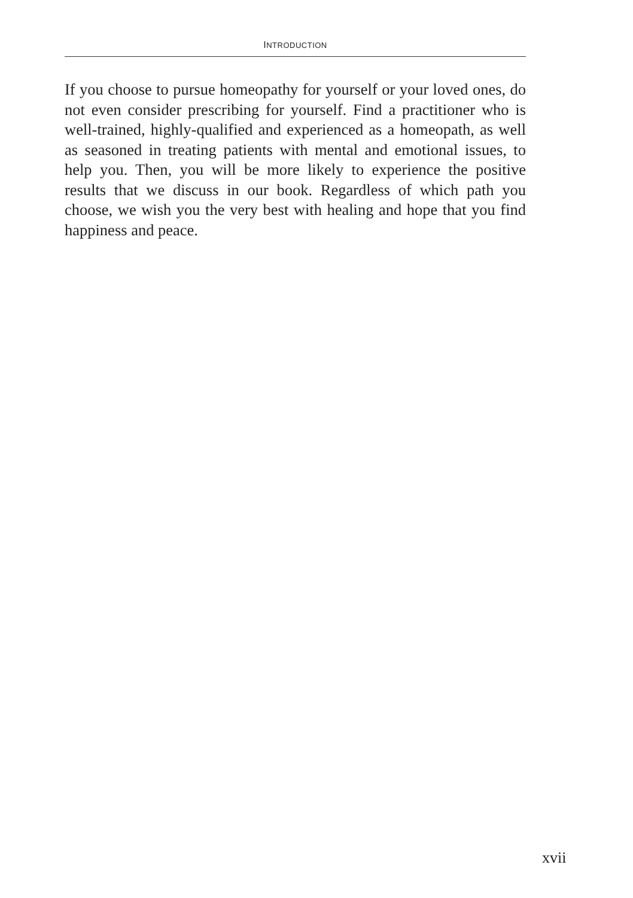INTRODUCTION
If you choose to pursue homeopathy for yourself or your loved ones, do not even consider prescribing for yourself. Find a prac­titioner who is well-trained, highly-qualified and experienced as a homeopath, as well as seasoned in treating patients with mental and emotional issues, to help you. Then, you will be more likely to experience the positive results that we discuss in our book. Regard­less of which path you choose, we wish you the very best with heal­ing and hope that you find happiness and peace.
xvii